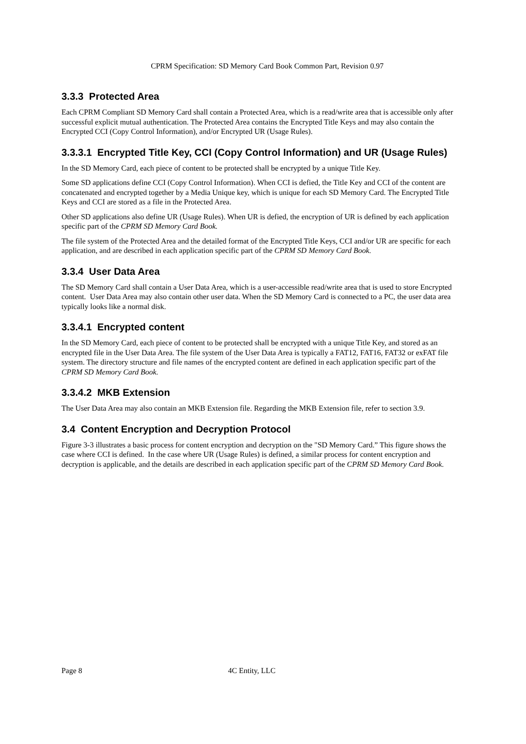CPRM Specification: SD Memory Card Book Common Part, Revision 0.97
3.3.3 Protected Area
Each CPRM Compliant SD Memory Card shall contain a Protected Area, which is a read/write area that is accessible only after successful explicit mutual authentication. The Protected Area contains the Encrypted Title Keys and may also contain the Encrypted CCI (Copy Control Information), and/or Encrypted UR (Usage Rules).
3.3.3.1 Encrypted Title Key, CCI (Copy Control Information) and UR (Usage Rules)
In the SD Memory Card, each piece of content to be protected shall be encrypted by a unique Title Key.
Some SD applications define CCI (Copy Control Information). When CCI is defied, the Title Key and CCI of the content are concatenated and encrypted together by a Media Unique key, which is unique for each SD Memory Card. The Encrypted Title Keys and CCI are stored as a file in the Protected Area.
Other SD applications also define UR (Usage Rules). When UR is defied, the encryption of UR is defined by each application specific part of the CPRM SD Memory Card Book.
The file system of the Protected Area and the detailed format of the Encrypted Title Keys, CCI and/or UR are specific for each application, and are described in each application specific part of the CPRM SD Memory Card Book.
3.3.4 User Data Area
The SD Memory Card shall contain a User Data Area, which is a user-accessible read/write area that is used to store Encrypted content. User Data Area may also contain other user data. When the SD Memory Card is connected to a PC, the user data area typically looks like a normal disk.
3.3.4.1 Encrypted content
In the SD Memory Card, each piece of content to be protected shall be encrypted with a unique Title Key, and stored as an encrypted file in the User Data Area. The file system of the User Data Area is typically a FAT12, FAT16, FAT32 or exFAT file system. The directory structure and file names of the encrypted content are defined in each application specific part of the CPRM SD Memory Card Book.
3.3.4.2 MKB Extension
The User Data Area may also contain an MKB Extension file. Regarding the MKB Extension file, refer to section 3.9.
3.4 Content Encryption and Decryption Protocol
Figure 3-3 illustrates a basic process for content encryption and decryption on the "SD Memory Card.” This figure shows the case where CCI is defined. In the case where UR (Usage Rules) is defined, a similar process for content encryption and decryption is applicable, and the details are described in each application specific part of the CPRM SD Memory Card Book.
Page 8 4C Entity, LLC